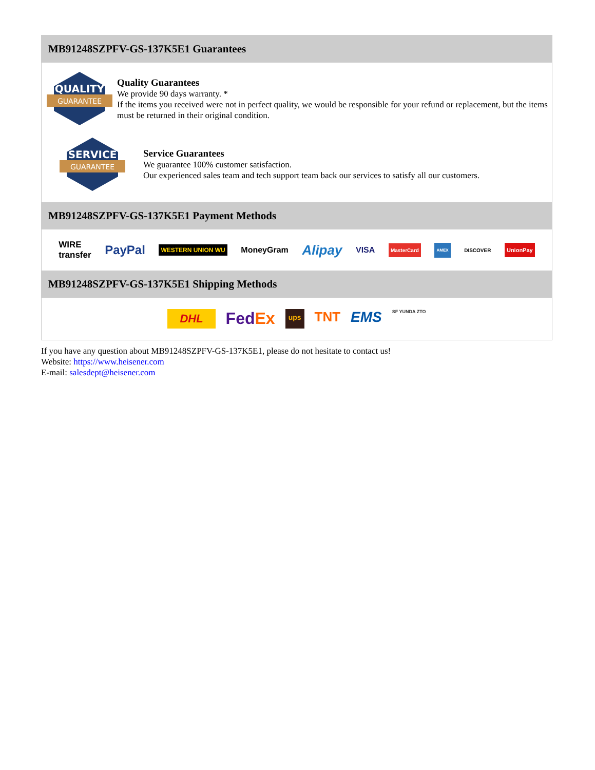MB91248SZPFV-GS-137K5E1 Guarantees
QUALITY
GUARANTEE
Quality Guarantees
We provide 90 days warranty. *
If the items you received were not in perfect quality, we would be responsible for your refund or replacement, but the items must be returned in their original condition.
SERVICE
GUARANTEE
Service Guarantees
We guarantee 100% customer satisfaction.
Our experienced sales team and tech support team back our services to satisfy all our customers.
MB91248SZPFV-GS-137K5E1 Payment Methods
WIRE
transfer PayPal WESTERN UNION WU MoneyGram Alipay VISA MasterCard AMEX DISCOVER UnionPay
MB91248SZPFV-GS-137K5E1 Shipping Methods
DHL FedEx ups TNT EMS SF YUNDA ZTO
If you have any question about MB91248SZPFV-GS-137K5E1, please do not hesitate to contact us!
Website: https://www.heisener.com
E-mail: salesdept@heisener.com